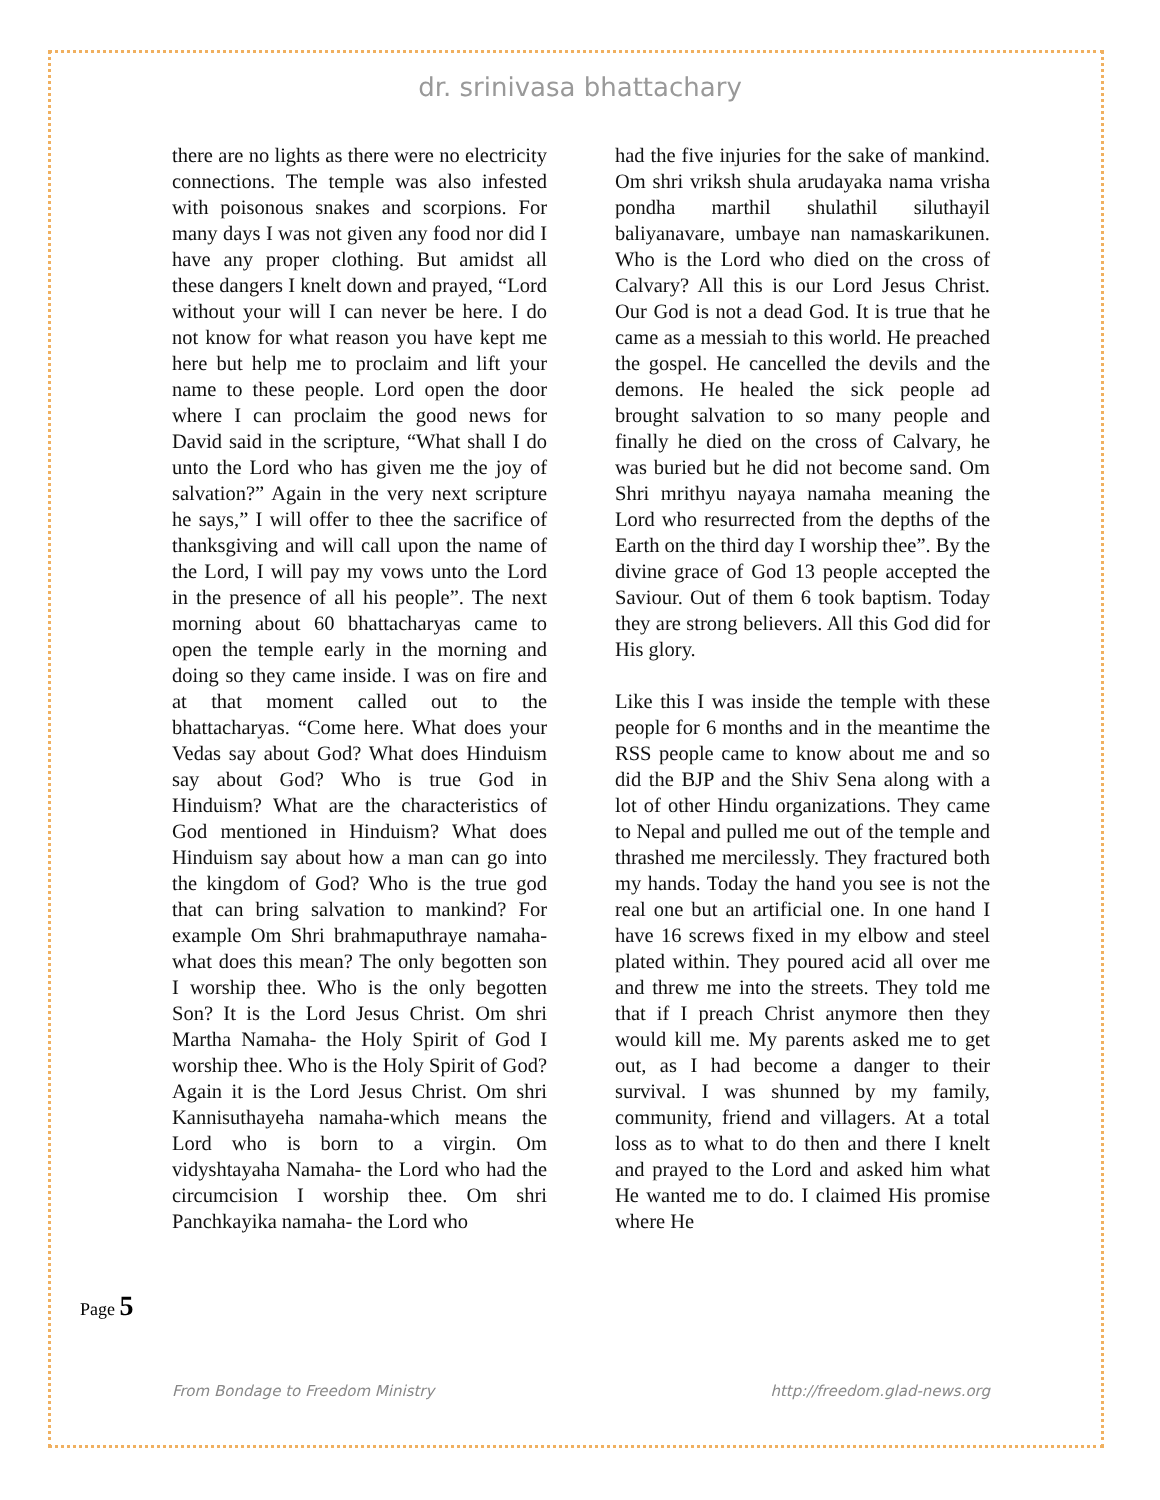dr. srinivasa bhattachary
there are no lights as there were no electricity connections. The temple was also infested with poisonous snakes and scorpions. For many days I was not given any food nor did I have any proper clothing. But amidst all these dangers I knelt down and prayed, “Lord without your will I can never be here. I do not know for what reason you have kept me here but help me to proclaim and lift your name to these people. Lord open the door where I can proclaim the good news for David said in the scripture, “What shall I do unto the Lord who has given me the joy of salvation?” Again in the very next scripture he says,” I will offer to thee the sacrifice of thanksgiving and will call upon the name of the Lord, I will pay my vows unto the Lord in the presence of all his people”. The next morning about 60 bhattacharyas came to open the temple early in the morning and doing so they came inside. I was on fire and at that moment called out to the bhattacharyas. “Come here. What does your Vedas say about God? What does Hinduism say about God? Who is true God in Hinduism? What are the characteristics of God mentioned in Hinduism? What does Hinduism say about how a man can go into the kingdom of God? Who is the true god that can bring salvation to mankind? For example Om Shri brahmaputhraye namaha- what does this mean? The only begotten son I worship thee. Who is the only begotten Son? It is the Lord Jesus Christ. Om shri Martha Namaha- the Holy Spirit of God I worship thee. Who is the Holy Spirit of God? Again it is the Lord Jesus Christ. Om shri Kannisuthayeha namaha-which means the Lord who is born to a virgin. Om vidyshtayaha Namaha- the Lord who had the circumcision I worship thee. Om shri Panchkayika namaha- the Lord who
had the five injuries for the sake of mankind. Om shri vriksh shula arudayaka nama vrisha pondha marthil shulathil siluthayil baliyanavare, umbaye nan namaskarikunen. Who is the Lord who died on the cross of Calvary? All this is our Lord Jesus Christ. Our God is not a dead God. It is true that he came as a messiah to this world. He preached the gospel. He cancelled the devils and the demons. He healed the sick people ad brought salvation to so many people and finally he died on the cross of Calvary, he was buried but he did not become sand. Om Shri mrithyu nayaya namaha meaning the Lord who resurrected from the depths of the Earth on the third day I worship thee”. By the divine grace of God 13 people accepted the Saviour. Out of them 6 took baptism. Today they are strong believers. All this God did for His glory.
Like this I was inside the temple with these people for 6 months and in the meantime the RSS people came to know about me and so did the BJP and the Shiv Sena along with a lot of other Hindu organizations. They came to Nepal and pulled me out of the temple and thrashed me mercilessly. They fractured both my hands. Today the hand you see is not the real one but an artificial one. In one hand I have 16 screws fixed in my elbow and steel plated within. They poured acid all over me and threw me into the streets. They told me that if I preach Christ anymore then they would kill me. My parents asked me to get out, as I had become a danger to their survival. I was shunned by my family, community, friend and villagers. At a total loss as to what to do then and there I knelt and prayed to the Lord and asked him what He wanted me to do. I claimed His promise where He
Page 5
From Bondage to Freedom Ministry http://freedom.glad-news.org